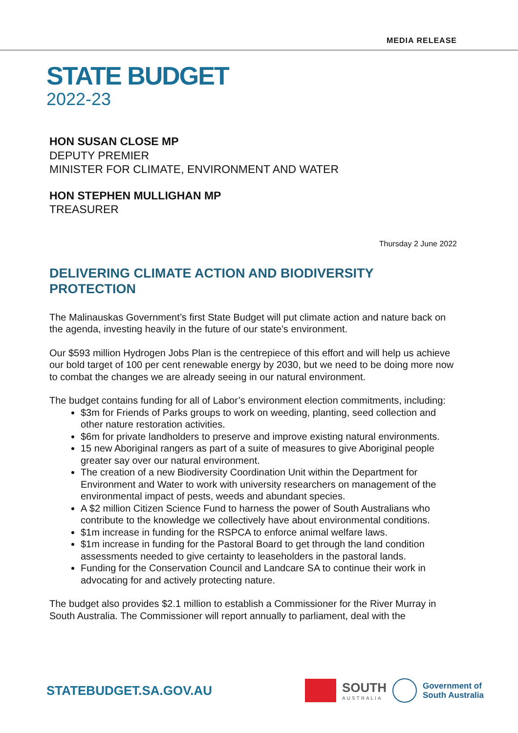MEDIA RELEASE
STATE BUDGET
2022-23
HON SUSAN CLOSE MP
DEPUTY PREMIER
MINISTER FOR CLIMATE, ENVIRONMENT AND WATER
HON STEPHEN MULLIGHAN MP
TREASURER
Thursday 2 June 2022
DELIVERING CLIMATE ACTION AND BIODIVERSITY PROTECTION
The Malinauskas Government’s first State Budget will put climate action and nature back on the agenda, investing heavily in the future of our state’s environment.
Our $593 million Hydrogen Jobs Plan is the centrepiece of this effort and will help us achieve our bold target of 100 per cent renewable energy by 2030, but we need to be doing more now to combat the changes we are already seeing in our natural environment.
The budget contains funding for all of Labor’s environment election commitments, including:
$3m for Friends of Parks groups to work on weeding, planting, seed collection and other nature restoration activities.
$6m for private landholders to preserve and improve existing natural environments.
15 new Aboriginal rangers as part of a suite of measures to give Aboriginal people greater say over our natural environment.
The creation of a new Biodiversity Coordination Unit within the Department for Environment and Water to work with university researchers on management of the environmental impact of pests, weeds and abundant species.
A $2 million Citizen Science Fund to harness the power of South Australians who contribute to the knowledge we collectively have about environmental conditions.
$1m increase in funding for the RSPCA to enforce animal welfare laws.
$1m increase in funding for the Pastoral Board to get through the land condition assessments needed to give certainty to leaseholders in the pastoral lands.
Funding for the Conservation Council and Landcare SA to continue their work in advocating for and actively protecting nature.
The budget also provides $2.1 million to establish a Commissioner for the River Murray in South Australia. The Commissioner will report annually to parliament, deal with the
STATEBUDGET.SA.GOV.AU
SOUTH
AUSTRALIA
Government of
South Australia